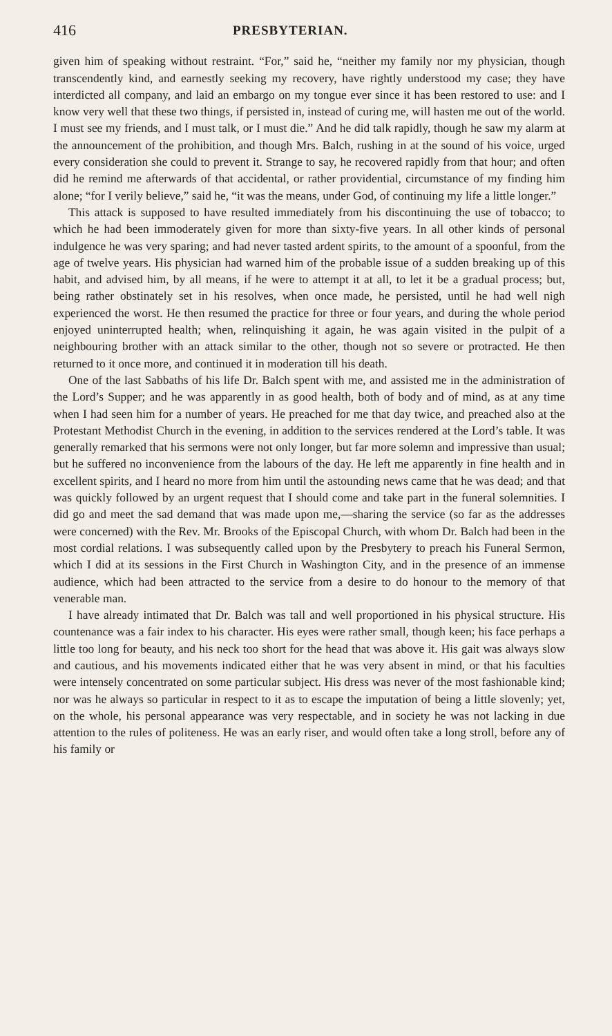416 PRESBYTERIAN.
given him of speaking without restraint. “For,” said he, “neither my family nor my physician, though transcendently kind, and earnestly seeking my recovery, have rightly understood my case; they have interdicted all company, and laid an embargo on my tongue ever since it has been restored to use: and I know very well that these two things, if persisted in, instead of curing me, will hasten me out of the world. I must see my friends, and I must talk, or I must die.” And he did talk rapidly, though he saw my alarm at the announcement of the prohibition, and though Mrs. Balch, rushing in at the sound of his voice, urged every consideration she could to prevent it. Strange to say, he recovered rapidly from that hour; and often did he remind me afterwards of that accidental, or rather providential, circumstance of my finding him alone; “for I verily believe,” said he, “it was the means, under God, of continuing my life a little longer.”
This attack is supposed to have resulted immediately from his discontinuing the use of tobacco; to which he had been immoderately given for more than sixty-five years. In all other kinds of personal indulgence he was very sparing; and had never tasted ardent spirits, to the amount of a spoonful, from the age of twelve years. His physician had warned him of the probable issue of a sudden breaking up of this habit, and advised him, by all means, if he were to attempt it at all, to let it be a gradual process; but, being rather obstinately set in his resolves, when once made, he persisted, until he had well nigh experienced the worst. He then resumed the practice for three or four years, and during the whole period enjoyed uninterrupted health; when, relinquishing it again, he was again visited in the pulpit of a neighbouring brother with an attack similar to the other, though not so severe or protracted. He then returned to it once more, and continued it in moderation till his death.
One of the last Sabbaths of his life Dr. Balch spent with me, and assisted me in the administration of the Lord’s Supper; and he was apparently in as good health, both of body and of mind, as at any time when I had seen him for a number of years. He preached for me that day twice, and preached also at the Protestant Methodist Church in the evening, in addition to the services rendered at the Lord’s table. It was generally remarked that his sermons were not only longer, but far more solemn and impressive than usual; but he suffered no inconvenience from the labours of the day. He left me apparently in fine health and in excellent spirits, and I heard no more from him until the astounding news came that he was dead; and that was quickly followed by an urgent request that I should come and take part in the funeral solemnities. I did go and meet the sad demand that was made upon me,—sharing the service (so far as the addresses were concerned) with the Rev. Mr. Brooks of the Episcopal Church, with whom Dr. Balch had been in the most cordial relations. I was subsequently called upon by the Presbytery to preach his Funeral Sermon, which I did at its sessions in the First Church in Washington City, and in the presence of an immense audience, which had been attracted to the service from a desire to do honour to the memory of that venerable man.
I have already intimated that Dr. Balch was tall and well proportioned in his physical structure. His countenance was a fair index to his character. His eyes were rather small, though keen; his face perhaps a little too long for beauty, and his neck too short for the head that was above it. His gait was always slow and cautious, and his movements indicated either that he was very absent in mind, or that his faculties were intensely concentrated on some particular subject. His dress was never of the most fashionable kind; nor was he always so particular in respect to it as to escape the imputation of being a little slovenly; yet, on the whole, his personal appearance was very respectable, and in society he was not lacking in due attention to the rules of politeness. He was an early riser, and would often take a long stroll, before any of his family or